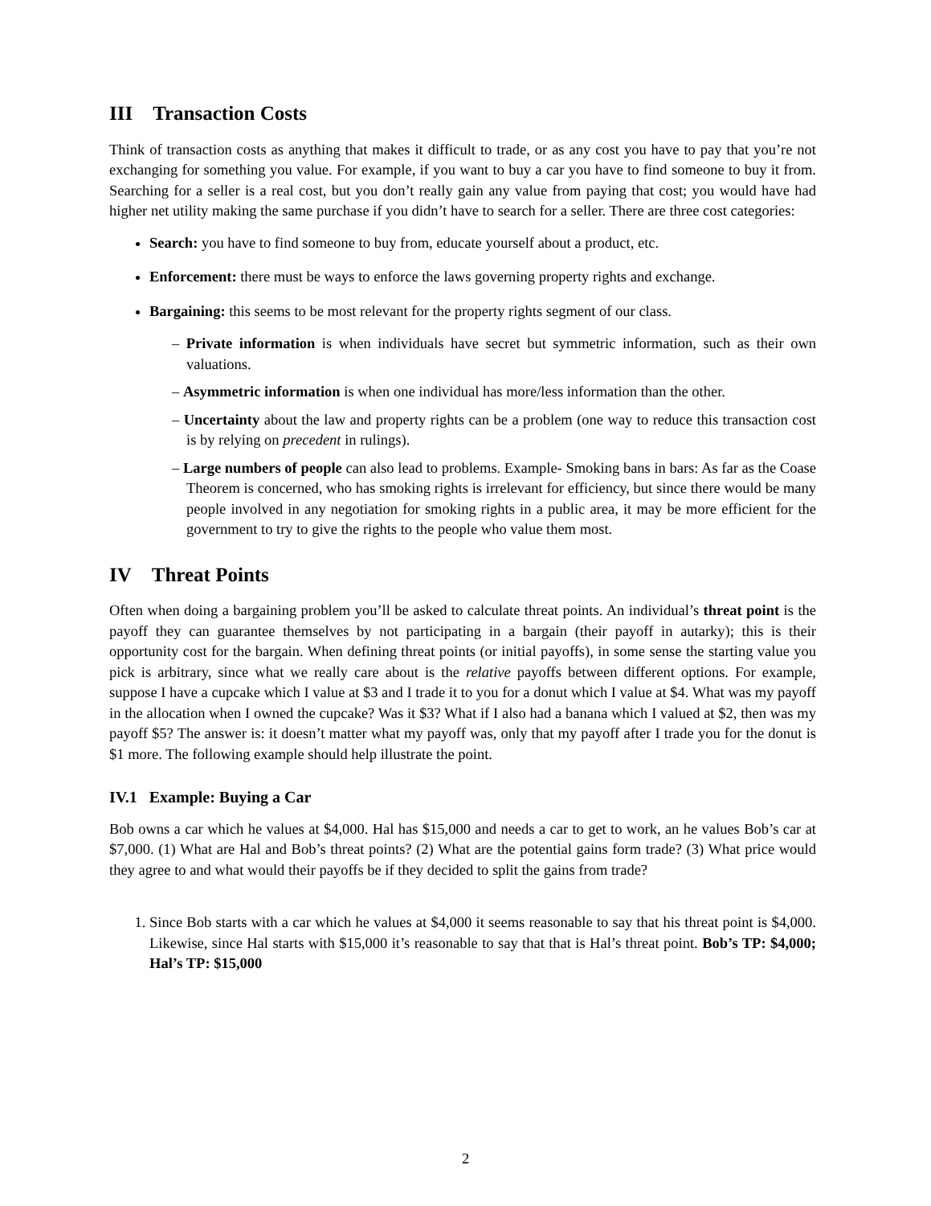III Transaction Costs
Think of transaction costs as anything that makes it difficult to trade, or as any cost you have to pay that you’re not exchanging for something you value. For example, if you want to buy a car you have to find someone to buy it from. Searching for a seller is a real cost, but you don’t really gain any value from paying that cost; you would have had higher net utility making the same purchase if you didn’t have to search for a seller. There are three cost categories:
Search: you have to find someone to buy from, educate yourself about a product, etc.
Enforcement: there must be ways to enforce the laws governing property rights and exchange.
Bargaining: this seems to be most relevant for the property rights segment of our class.
– Private information is when individuals have secret but symmetric information, such as their own valuations.
– Asymmetric information is when one individual has more/less information than the other.
– Uncertainty about the law and property rights can be a problem (one way to reduce this transaction cost is by relying on precedent in rulings).
– Large numbers of people can also lead to problems. Example- Smoking bans in bars: As far as the Coase Theorem is concerned, who has smoking rights is irrelevant for efficiency, but since there would be many people involved in any negotiation for smoking rights in a public area, it may be more efficient for the government to try to give the rights to the people who value them most.
IV Threat Points
Often when doing a bargaining problem you’ll be asked to calculate threat points. An individual’s threat point is the payoff they can guarantee themselves by not participating in a bargain (their payoff in autarky); this is their opportunity cost for the bargain. When defining threat points (or initial payoffs), in some sense the starting value you pick is arbitrary, since what we really care about is the relative payoffs between different options. For example, suppose I have a cupcake which I value at $3 and I trade it to you for a donut which I value at $4. What was my payoff in the allocation when I owned the cupcake? Was it $3? What if I also had a banana which I valued at $2, then was my payoff $5? The answer is: it doesn’t matter what my payoff was, only that my payoff after I trade you for the donut is $1 more. The following example should help illustrate the point.
IV.1 Example: Buying a Car
Bob owns a car which he values at $4,000. Hal has $15,000 and needs a car to get to work, an he values Bob’s car at $7,000. (1) What are Hal and Bob’s threat points? (2) What are the potential gains form trade? (3) What price would they agree to and what would their payoffs be if they decided to split the gains from trade?
1. Since Bob starts with a car which he values at $4,000 it seems reasonable to say that his threat point is $4,000. Likewise, since Hal starts with $15,000 it’s reasonable to say that that is Hal’s threat point. Bob’s TP: $4,000; Hal’s TP: $15,000
2